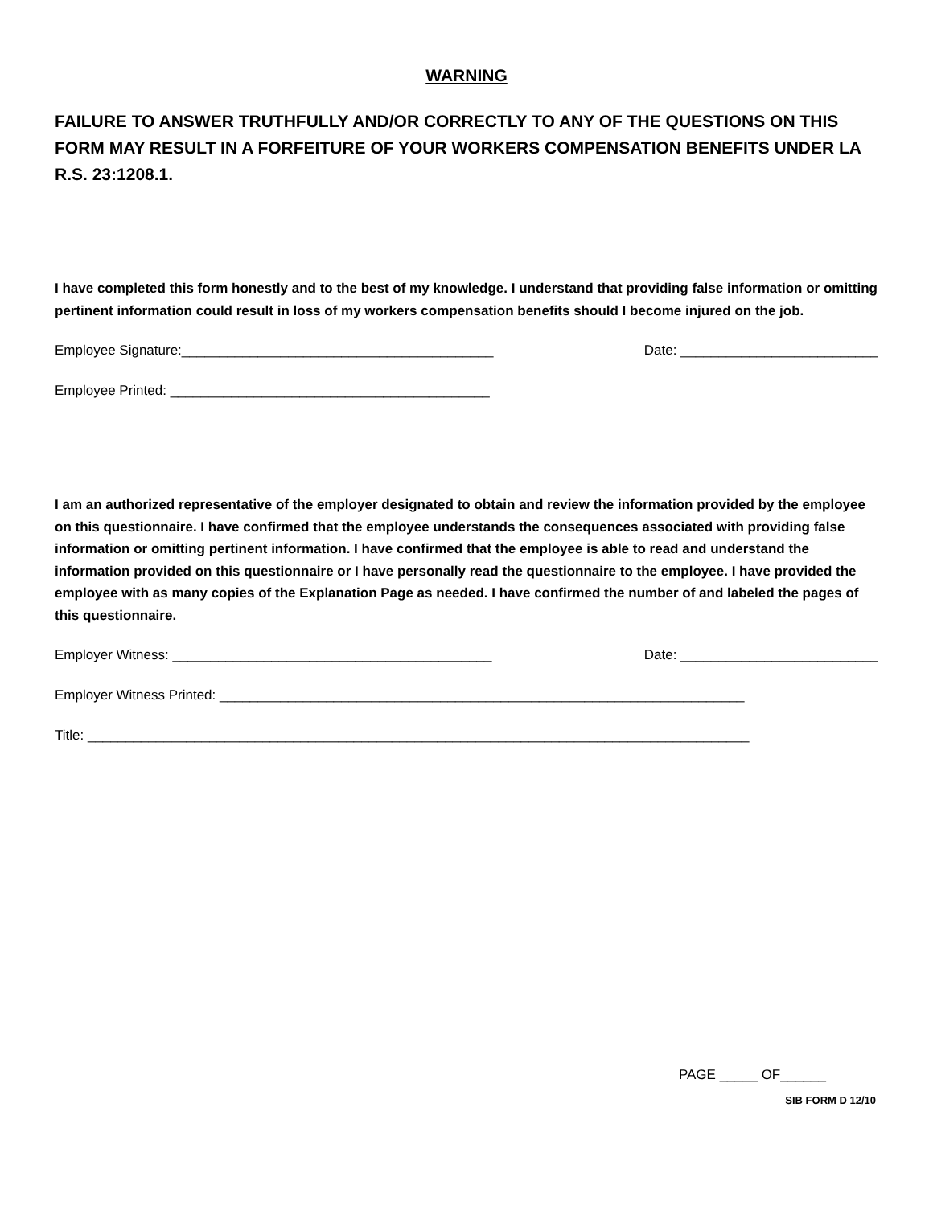WARNING
FAILURE TO ANSWER TRUTHFULLY AND/OR CORRECTLY TO ANY OF THE QUESTIONS ON THIS FORM MAY RESULT IN A FORFEITURE OF YOUR WORKERS COMPENSATION BENEFITS UNDER LA R.S. 23:1208.1.
I have completed this form honestly and to the best of my knowledge. I understand that providing false information or omitting pertinent information could result in loss of my workers compensation benefits should I become injured on the job.
Employee Signature:_________________________________________ Date: __________________________
Employee Printed: __________________________________________
I am an authorized representative of the employer designated to obtain and review the information provided by the employee on this questionnaire. I have confirmed that the employee understands the consequences associated with providing false information or omitting pertinent information. I have confirmed that the employee is able to read and understand the information provided on this questionnaire or I have personally read the questionnaire to the employee. I have provided the employee with as many copies of the Explanation Page as needed. I have confirmed the number of and labeled the pages of this questionnaire.
Employer Witness: __________________________________________ Date: __________________________
Employer Witness Printed: _____________________________________________________________________
Title: _______________________________________________________________________________________
PAGE _____ OF______
SIB FORM D 12/10